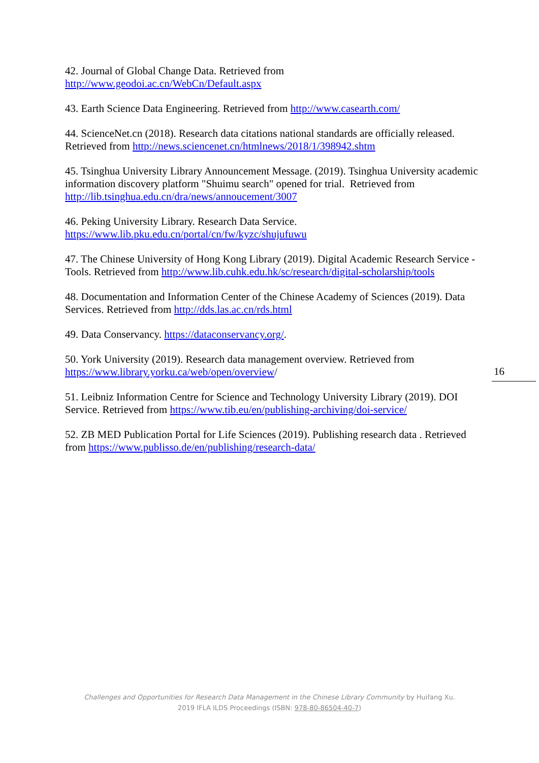42. Journal of Global Change Data. Retrieved from
http://www.geodoi.ac.cn/WebCn/Default.aspx
43. Earth Science Data Engineering. Retrieved from http://www.casearth.com/
44. ScienceNet.cn (2018). Research data citations national standards are officially released. Retrieved from http://news.sciencenet.cn/htmlnews/2018/1/398942.shtm
45. Tsinghua University Library Announcement Message. (2019). Tsinghua University academic information discovery platform "Shuimu search" opened for trial. Retrieved from http://lib.tsinghua.edu.cn/dra/news/annoucement/3007
46. Peking University Library. Research Data Service.
https://www.lib.pku.edu.cn/portal/cn/fw/kyzc/shujufuwu
47. The Chinese University of Hong Kong Library (2019). Digital Academic Research Service - Tools. Retrieved from http://www.lib.cuhk.edu.hk/sc/research/digital-scholarship/tools
48. Documentation and Information Center of the Chinese Academy of Sciences (2019). Data Services. Retrieved from http://dds.las.ac.cn/rds.html
49. Data Conservancy. https://dataconservancy.org/.
50. York University (2019). Research data management overview. Retrieved from https://www.library.yorku.ca/web/open/overview/
51. Leibniz Information Centre for Science and Technology University Library (2019). DOI Service. Retrieved from https://www.tib.eu/en/publishing-archiving/doi-service/
52. ZB MED Publication Portal for Life Sciences (2019). Publishing research data . Retrieved from https://www.publisso.de/en/publishing/research-data/
16
Challenges and Opportunities for Research Data Management in the Chinese Library Community by Huifang Xu.
2019 IFLA ILDS Proceedings (ISBN: 978-80-86504-40-7)